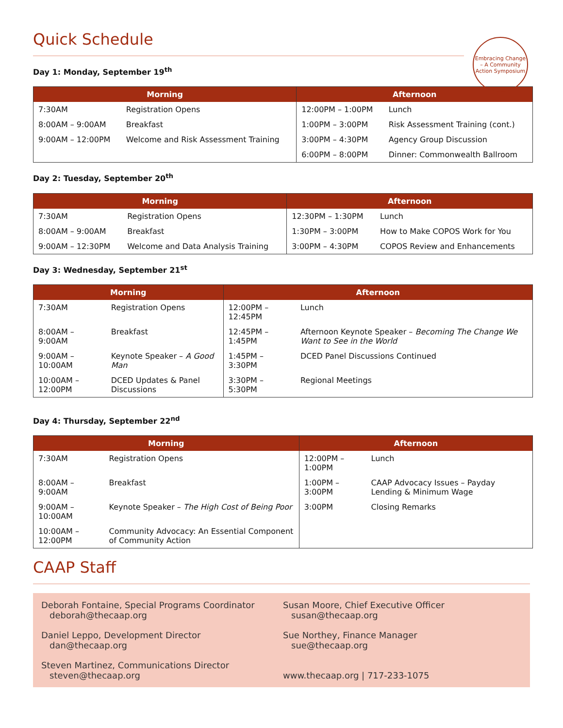Quick Schedule
Embracing Change – A Community Action Symposium
Day 1: Monday, September 19<sup>th</sup>
| Morning | | Afternoon | |
| --- | --- | --- | --- |
| 7:30AM | Registration Opens | 12:00PM – 1:00PM | Lunch |
| 8:00AM – 9:00AM | Breakfast | 1:00PM – 3:00PM | Risk Assessment Training (cont.) |
| 9:00AM – 12:00PM | Welcome and Risk Assessment Training | 3:00PM – 4:30PM | Agency Group Discussion |
| | | 6:00PM – 8:00PM | Dinner: Commonwealth Ballroom |
Day 2: Tuesday, September 20<sup>th</sup>
| Morning | | Afternoon | |
| --- | --- | --- | --- |
| 7:30AM | Registration Opens | 12:30PM – 1:30PM | Lunch |
| 8:00AM – 9:00AM | Breakfast | 1:30PM – 3:00PM | How to Make COPOS Work for You |
| 9:00AM – 12:30PM | Welcome and Data Analysis Training | 3:00PM – 4:30PM | COPOS Review and Enhancements |
Day 3: Wednesday, September 21<sup>st</sup>
| Morning | | Afternoon | |
| --- | --- | --- | --- |
| 7:30AM | Registration Opens | 12:00PM – 12:45PM | Lunch |
| 8:00AM – 9:00AM | Breakfast | 12:45PM – 1:45PM | Afternoon Keynote Speaker – Becoming The Change We Want to See in the World |
| 9:00AM – 10:00AM | Keynote Speaker – A Good Man | 1:45PM – 3:30PM | DCED Panel Discussions Continued |
| 10:00AM – 12:00PM | DCED Updates & Panel Discussions | 3:30PM – 5:30PM | Regional Meetings |
Day 4: Thursday, September 22<sup>nd</sup>
| Morning | | Afternoon | |
| --- | --- | --- | --- |
| 7:30AM | Registration Opens | 12:00PM – 1:00PM | Lunch |
| 8:00AM – 9:00AM | Breakfast | 1:00PM – 3:00PM | CAAP Advocacy Issues – Payday Lending & Minimum Wage |
| 9:00AM – 10:00AM | Keynote Speaker – The High Cost of Being Poor | 3:00PM | Closing Remarks |
| 10:00AM – 12:00PM | Community Advocacy: An Essential Component of Community Action | | |
CAAP Staff
Deborah Fontaine, Special Programs Coordinator
deborah@thecaap.org
Susan Moore, Chief Executive Officer
susan@thecaap.org
Daniel Leppo, Development Director
dan@thecaap.org
Sue Northey, Finance Manager
sue@thecaap.org
Steven Martinez, Communications Director
steven@thecaap.org
www.thecaap.org | 717-233-1075